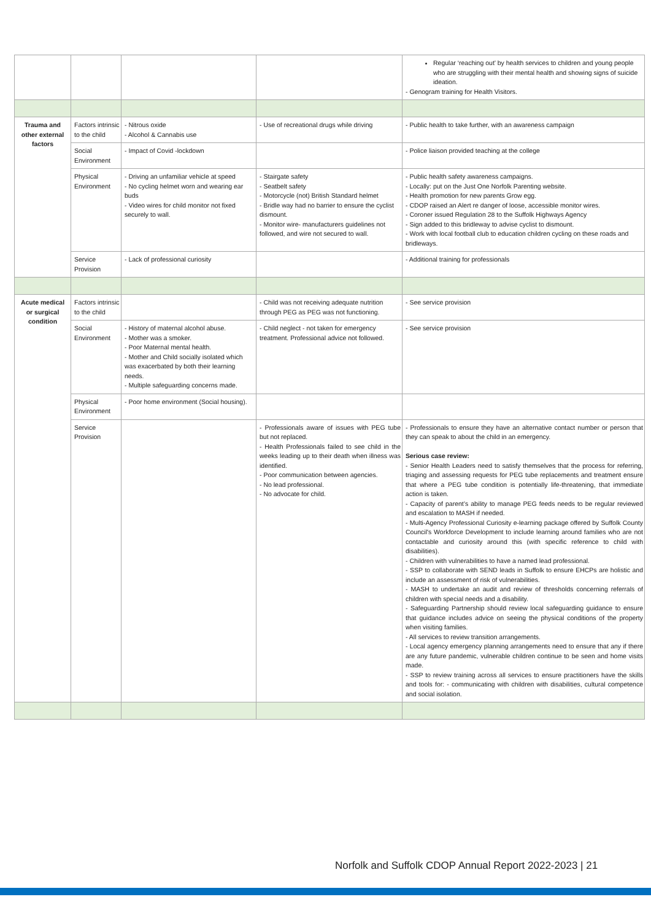| | | | | Regular ‘reaching out’ by health services to children and young people who are struggling with their mental health and showing signs of suicide ideation. - Genogram training for Health Visitors. |
| Trauma and other external factors | Factors intrinsic to the child | - Nitrous oxide - Alcohol & Cannabis use | - Use of recreational drugs while driving | - Public health to take further, with an awareness campaign |
| | Social Environment | - Impact of Covid -lockdown | | - Police liaison provided teaching at the college |
| | Physical Environment | - Driving an unfamiliar vehicle at speed - No cycling helmet worn and wearing ear buds - Video wires for child monitor not fixed securely to wall. | - Stairgate safety - Seatbelt safety - Motorcycle (not) British Standard helmet - Bridle way had no barrier to ensure the cyclist dismount. - Monitor wire- manufacturers guidelines not followed, and wire not secured to wall. | - Public health safety awareness campaigns. - Locally: put on the Just One Norfolk Parenting website. - Health promotion for new parents Grow egg. - CDOP raised an Alert re danger of loose, accessible monitor wires. - Coroner issued Regulation 28 to the Suffolk Highways Agency - Sign added to this bridleway to advise cyclist to dismount. - Work with local football club to education children cycling on these roads and bridleways. |
| | Service Provision | - Lack of professional curiosity | | - Additional training for professionals |
| Acute medical or surgical condition | Factors intrinsic to the child | | - Child was not receiving adequate nutrition through PEG as PEG was not functioning. | - See service provision |
| | Social Environment | - History of maternal alcohol abuse. - Mother was a smoker. - Poor Maternal mental health. - Mother and Child socially isolated which was exacerbated by both their learning needs. - Multiple safeguarding concerns made. | - Child neglect - not taken for emergency treatment. Professional advice not followed. | - See service provision |
| | Physical Environment | - Poor home environment (Social housing). | | |
| | Service Provision | | - Professionals aware of issues with PEG tube but not replaced. - Health Professionals failed to see child in the weeks leading up to their death when illness was identified. - Poor communication between agencies. - No lead professional. - No advocate for child. | - Professionals to ensure they have an alternative contact number or person that they can speak to about the child in an emergency. Serious case review: - Senior Health Leaders need to satisfy themselves that the process for referring, triaging and assessing requests for PEG tube replacements and treatment ensure that where a PEG tube condition is potentially life-threatening, that immediate action is taken. - Capacity of parent’s ability to manage PEG feeds needs to be regular reviewed and escalation to MASH if needed. - Multi-Agency Professional Curiosity e-learning package offered by Suffolk County Council's Workforce Development to include learning around families who are not contactable and curiosity around this (with specific reference to child with disabilities). - Children with vulnerabilities to have a named lead professional. - SSP to collaborate with SEND leads in Suffolk to ensure EHCPs are holistic and include an assessment of risk of vulnerabilities. - MASH to undertake an audit and review of thresholds concerning referrals of children with special needs and a disability. - Safeguarding Partnership should review local safeguarding guidance to ensure that guidance includes advice on seeing the physical conditions of the property when visiting families. - All services to review transition arrangements. - Local agency emergency planning arrangements need to ensure that any if there are any future pandemic, vulnerable children continue to be seen and home visits made. - SSP to review training across all services to ensure practitioners have the skills and tools for: - communicating with children with disabilities, cultural competence and social isolation. |
Norfolk and Suffolk CDOP Annual Report 2022-2023 | 21